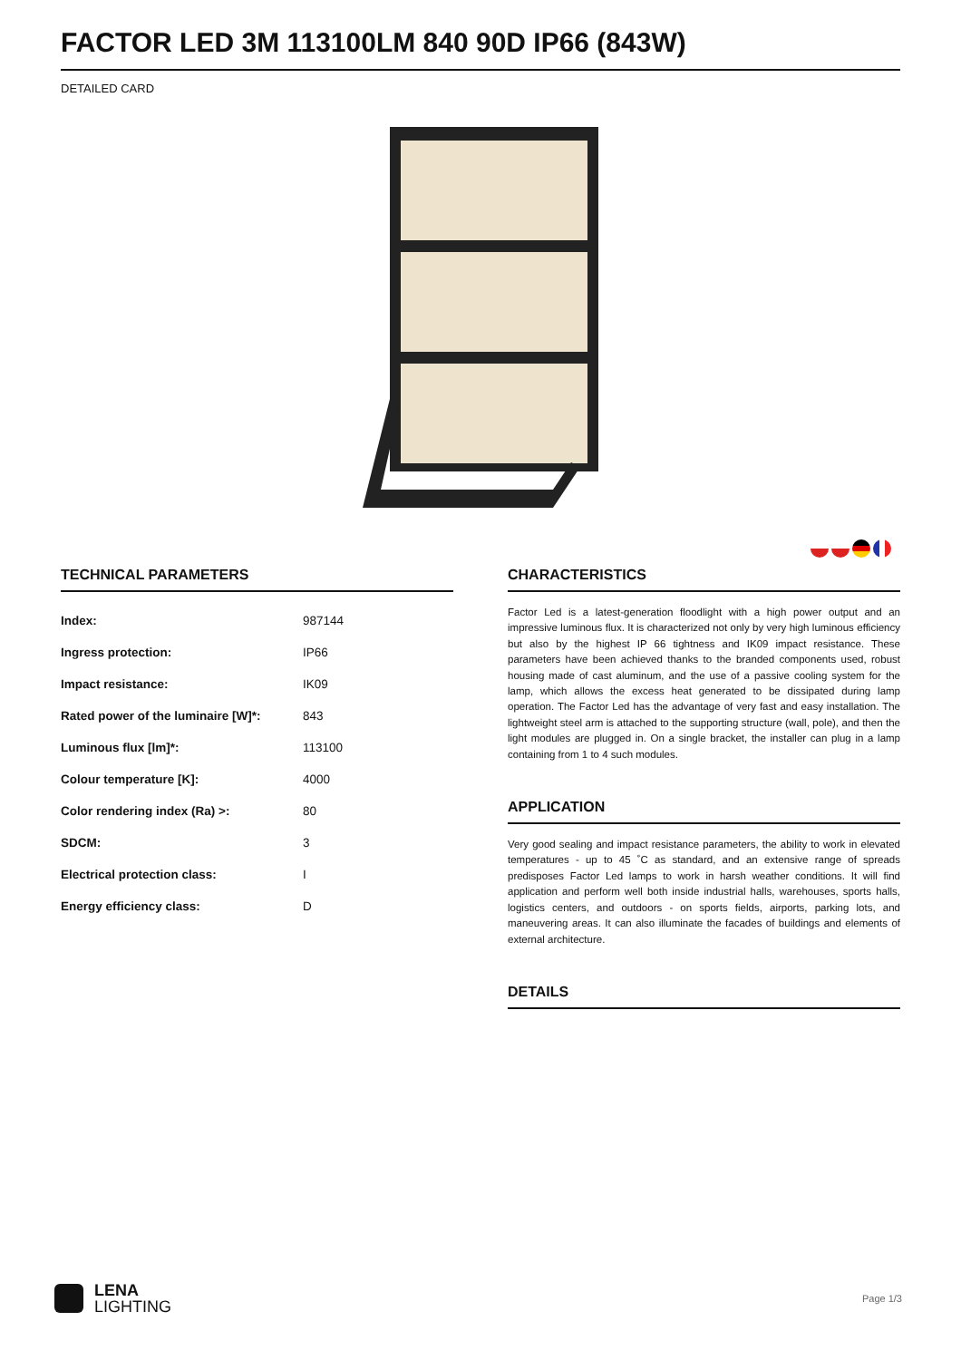FACTOR LED 3M 113100LM 840 90D IP66 (843W)
DETAILED CARD
TECHNICAL PARAMETERS
| Index: | 987144 |
| Ingress protection: | IP66 |
| Impact resistance: | IK09 |
| Rated power of the luminaire [W]*: | 843 |
| Luminous flux [lm]*: | 113100 |
| Colour temperature [K]: | 4000 |
| Color rendering index (Ra) >: | 80 |
| SDCM: | 3 |
| Electrical protection class: | I |
| Energy efficiency class: | D |
CHARACTERISTICS
Factor Led is a latest-generation floodlight with a high power output and an impressive luminous flux. It is characterized not only by very high luminous efficiency but also by the highest IP 66 tightness and IK09 impact resistance. These parameters have been achieved thanks to the branded components used, robust housing made of cast aluminum, and the use of a passive cooling system for the lamp, which allows the excess heat generated to be dissipated during lamp operation. The Factor Led has the advantage of very fast and easy installation. The lightweight steel arm is attached to the supporting structure (wall, pole), and then the light modules are plugged in. On a single bracket, the installer can plug in a lamp containing from 1 to 4 such modules.
APPLICATION
Very good sealing and impact resistance parameters, the ability to work in elevated temperatures - up to 45 ˚C as standard, and an extensive range of spreads predisposes Factor Led lamps to work in harsh weather conditions. It will find application and perform well both inside industrial halls, warehouses, sports halls, logistics centers, and outdoors - on sports fields, airports, parking lots, and maneuvering areas. It can also illuminate the facades of buildings and elements of external architecture.
DETAILS
LENA
LIGHTING
Page 1/3